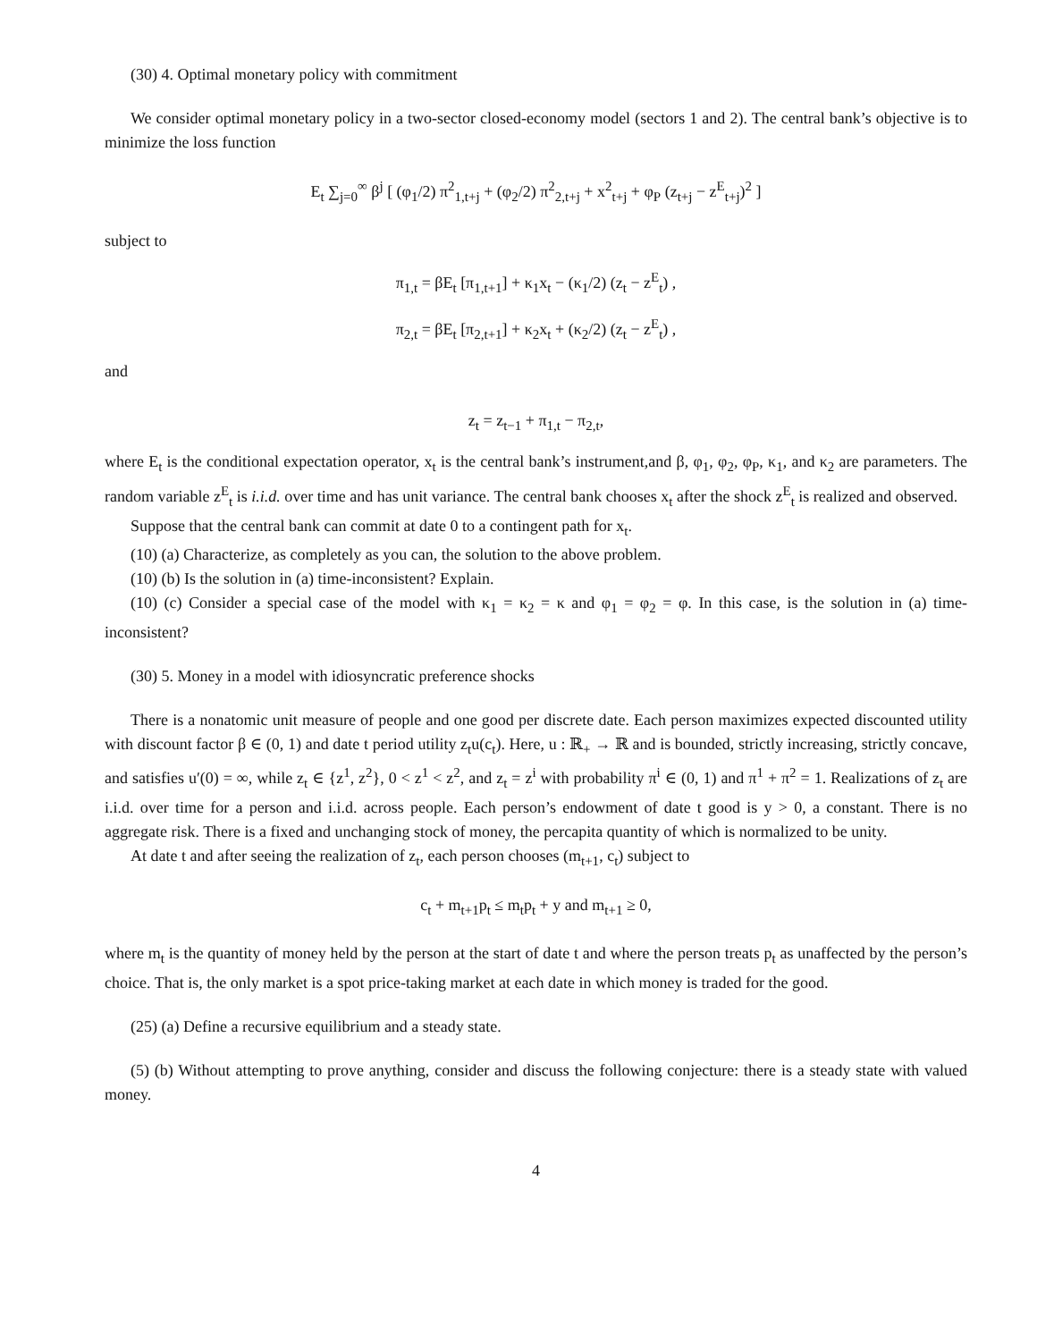(30) 4. Optimal monetary policy with commitment
We consider optimal monetary policy in a two-sector closed-economy model (sectors 1 and 2). The central bank’s objective is to minimize the loss function
E<sub>t</sub> ∑<sub>j=0</sub><sup>∞</sup> β<sup>j</sup> [ (φ<sub>1</sub>/2) π<sup>2</sup><sub>1,t+j</sub> + (φ<sub>2</sub>/2) π<sup>2</sup><sub>2,t+j</sub> + x<sup>2</sup><sub>t+j</sub> + φ<sub>P</sub> (z<sub>t+j</sub> − z<sup>E</sup><sub>t+j</sub>)<sup>2</sup> ]
subject to
π<sub>1,t</sub> = βE<sub>t</sub> [π<sub>1,t+1</sub>] + κ<sub>1</sub>x<sub>t</sub> − (κ<sub>1</sub>/2) (z<sub>t</sub> − z<sup>E</sup><sub>t</sub>) ,
π<sub>2,t</sub> = βE<sub>t</sub> [π<sub>2,t+1</sub>] + κ<sub>2</sub>x<sub>t</sub> + (κ<sub>2</sub>/2) (z<sub>t</sub> − z<sup>E</sup><sub>t</sub>) ,
and
z<sub>t</sub> = z<sub>t−1</sub> + π<sub>1,t</sub> − π<sub>2,t</sub>,
where E<sub>t</sub> is the conditional expectation operator, x<sub>t</sub> is the central bank’s instrument,and β, φ<sub>1</sub>, φ<sub>2</sub>, φ<sub>P</sub>, κ<sub>1</sub>, and κ<sub>2</sub> are parameters. The random variable z<sup>E</sup><sub>t</sub> is i.i.d. over time and has unit variance. The central bank chooses x<sub>t</sub> after the shock z<sup>E</sup><sub>t</sub> is realized and observed.
Suppose that the central bank can commit at date 0 to a contingent path for x<sub>t</sub>.
(10) (a) Characterize, as completely as you can, the solution to the above problem.
(10) (b) Is the solution in (a) time-inconsistent? Explain.
(10) (c) Consider a special case of the model with κ<sub>1</sub> = κ<sub>2</sub> = κ and φ<sub>1</sub> = φ<sub>2</sub> = φ. In this case, is the solution in (a) time-inconsistent?
(30) 5. Money in a model with idiosyncratic preference shocks
There is a nonatomic unit measure of people and one good per discrete date. Each person maximizes expected discounted utility with discount factor β ∈ (0, 1) and date t period utility z<sub>t</sub>u(c<sub>t</sub>). Here, u : ℝ<sub>+</sub> → ℝ and is bounded, strictly increasing, strictly concave, and satisfies u′(0) = ∞, while z<sub>t</sub> ∈ {z<sup>1</sup>, z<sup>2</sup>}, 0 < z<sup>1</sup> < z<sup>2</sup>, and z<sub>t</sub> = z<sup>i</sup> with probability π<sup>i</sup> ∈ (0, 1) and π<sup>1</sup> + π<sup>2</sup> = 1. Realizations of z<sub>t</sub> are i.i.d. over time for a person and i.i.d. across people. Each person’s endowment of date t good is y > 0, a constant. There is no aggregate risk. There is a fixed and unchanging stock of money, the percapita quantity of which is normalized to be unity.
At date t and after seeing the realization of z<sub>t</sub>, each person chooses (m<sub>t+1</sub>, c<sub>t</sub>) subject to
c<sub>t</sub> + m<sub>t+1</sub>p<sub>t</sub> ≤ m<sub>t</sub>p<sub>t</sub> + y and m<sub>t+1</sub> ≥ 0,
where m<sub>t</sub> is the quantity of money held by the person at the start of date t and where the person treats p<sub>t</sub> as unaffected by the person’s choice. That is, the only market is a spot price-taking market at each date in which money is traded for the good.
(25) (a) Define a recursive equilibrium and a steady state.
(5) (b) Without attempting to prove anything, consider and discuss the following conjecture: there is a steady state with valued money.
4